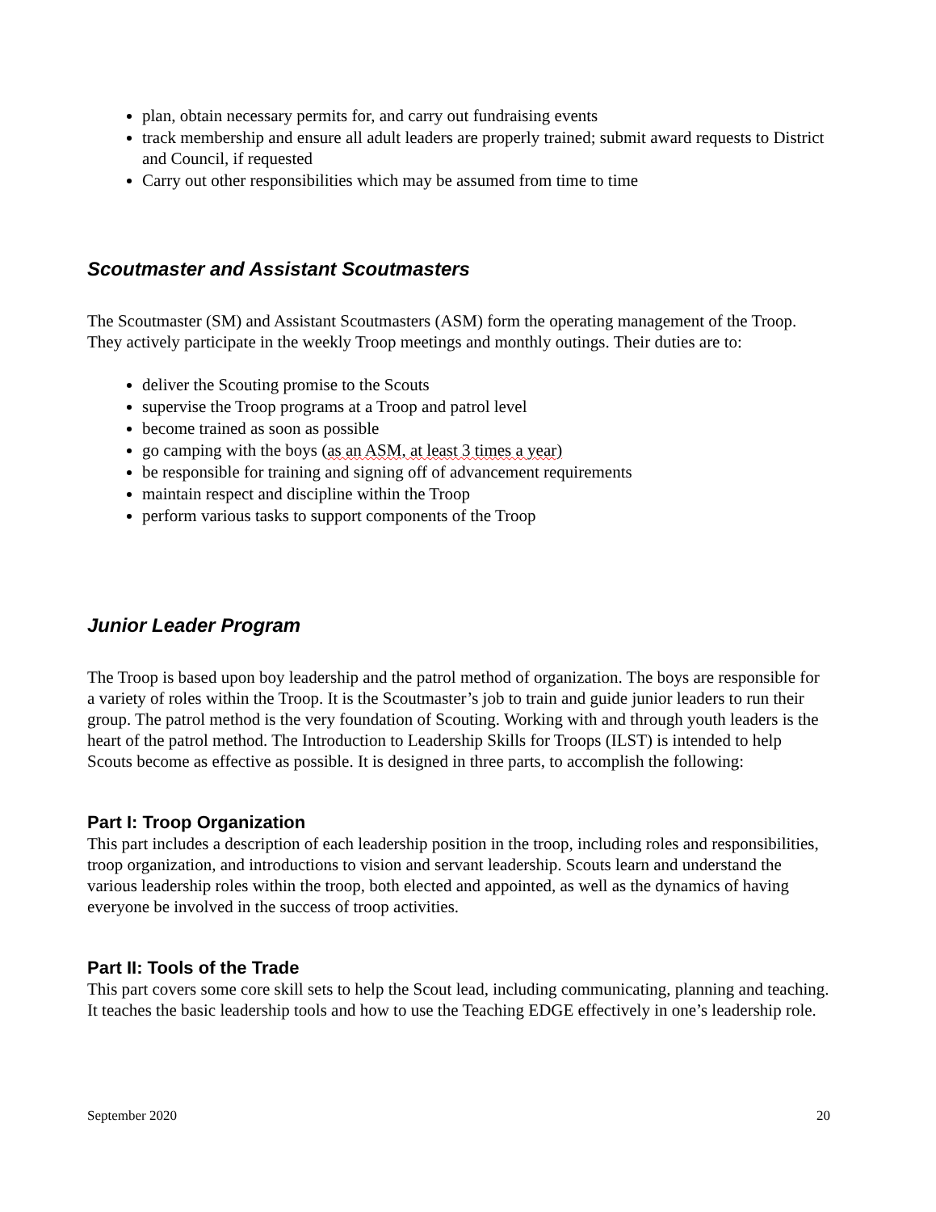plan, obtain necessary permits for, and carry out fundraising events
track membership and ensure all adult leaders are properly trained; submit award requests to District and Council, if requested
Carry out other responsibilities which may be assumed from time to time
Scoutmaster and Assistant Scoutmasters
The Scoutmaster (SM) and Assistant Scoutmasters (ASM) form the operating management of the Troop. They actively participate in the weekly Troop meetings and monthly outings. Their duties are to:
deliver the Scouting promise to the Scouts
supervise the Troop programs at a Troop and patrol level
become trained as soon as possible
go camping with the boys (as an ASM, at least 3 times a year)
be responsible for training and signing off of advancement requirements
maintain respect and discipline within the Troop
perform various tasks to support components of the Troop
Junior Leader Program
The Troop is based upon boy leadership and the patrol method of organization. The boys are responsible for a variety of roles within the Troop. It is the Scoutmaster’s job to train and guide junior leaders to run their group. The patrol method is the very foundation of Scouting. Working with and through youth leaders is the heart of the patrol method. The Introduction to Leadership Skills for Troops (ILST) is intended to help Scouts become as effective as possible. It is designed in three parts, to accomplish the following:
Part I: Troop Organization
This part includes a description of each leadership position in the troop, including roles and responsibilities, troop organization, and introductions to vision and servant leadership. Scouts learn and understand the various leadership roles within the troop, both elected and appointed, as well as the dynamics of having everyone be involved in the success of troop activities.
Part II: Tools of the Trade
This part covers some core skill sets to help the Scout lead, including communicating, planning and teaching. It teaches the basic leadership tools and how to use the Teaching EDGE effectively in one’s leadership role.
September 2020 20